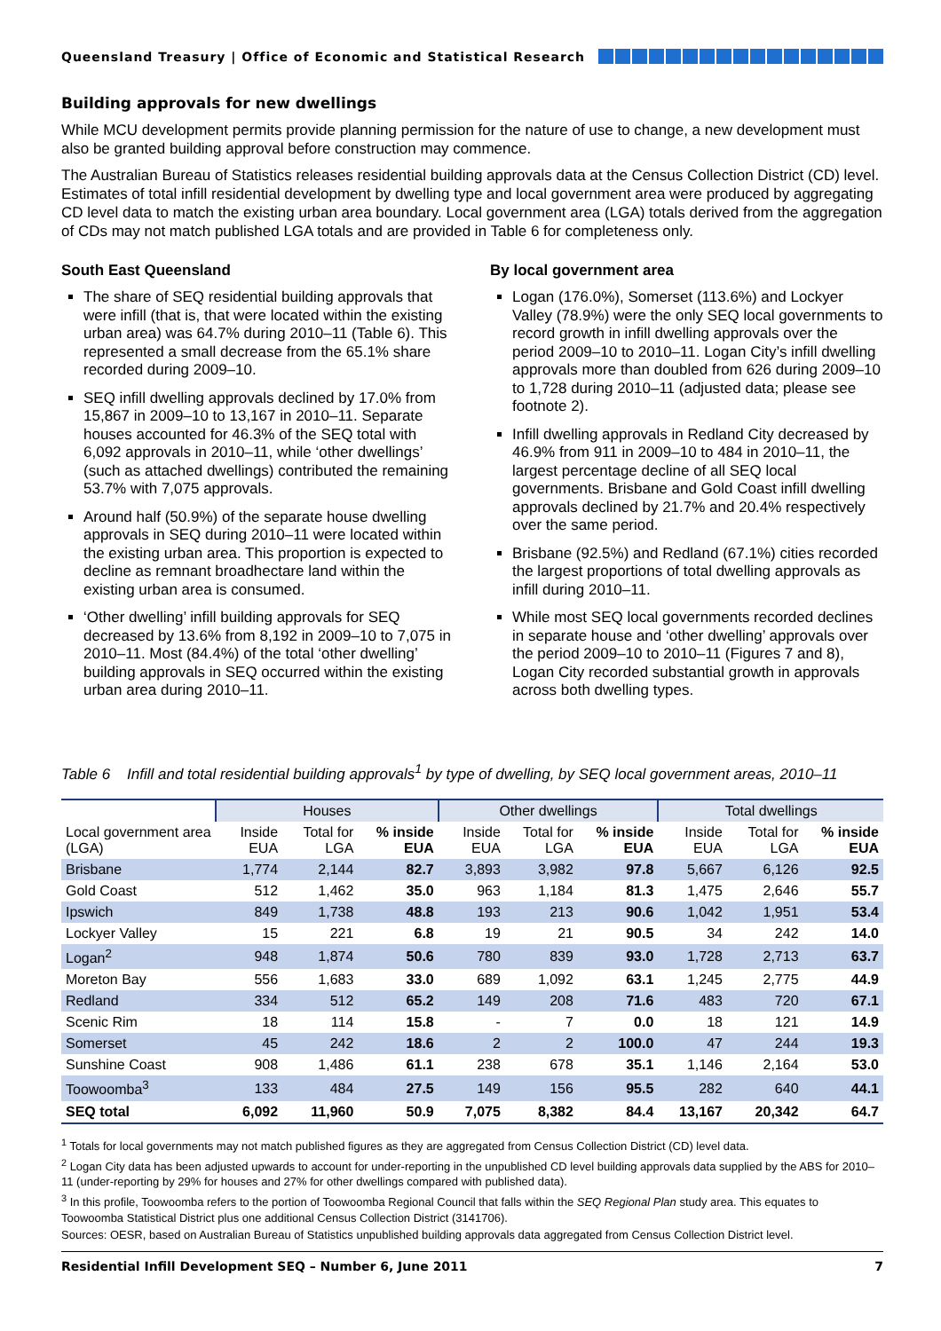Queensland Treasury | Office of Economic and Statistical Research
Building approvals for new dwellings
While MCU development permits provide planning permission for the nature of use to change, a new development must also be granted building approval before construction may commence.
The Australian Bureau of Statistics releases residential building approvals data at the Census Collection District (CD) level. Estimates of total infill residential development by dwelling type and local government area were produced by aggregating CD level data to match the existing urban area boundary. Local government area (LGA) totals derived from the aggregation of CDs may not match published LGA totals and are provided in Table 6 for completeness only.
South East Queensland
The share of SEQ residential building approvals that were infill (that is, that were located within the existing urban area) was 64.7% during 2010–11 (Table 6). This represented a small decrease from the 65.1% share recorded during 2009–10.
SEQ infill dwelling approvals declined by 17.0% from 15,867 in 2009–10 to 13,167 in 2010–11. Separate houses accounted for 46.3% of the SEQ total with 6,092 approvals in 2010–11, while ‘other dwellings’ (such as attached dwellings) contributed the remaining 53.7% with 7,075 approvals.
Around half (50.9%) of the separate house dwelling approvals in SEQ during 2010–11 were located within the existing urban area. This proportion is expected to decline as remnant broadhectare land within the existing urban area is consumed.
‘Other dwelling’ infill building approvals for SEQ decreased by 13.6% from 8,192 in 2009–10 to 7,075 in 2010–11. Most (84.4%) of the total ‘other dwelling’ building approvals in SEQ occurred within the existing urban area during 2010–11.
By local government area
Logan (176.0%), Somerset (113.6%) and Lockyer Valley (78.9%) were the only SEQ local governments to record growth in infill dwelling approvals over the period 2009–10 to 2010–11. Logan City’s infill dwelling approvals more than doubled from 626 during 2009–10 to 1,728 during 2010–11 (adjusted data; please see footnote 2).
Infill dwelling approvals in Redland City decreased by 46.9% from 911 in 2009–10 to 484 in 2010–11, the largest percentage decline of all SEQ local governments. Brisbane and Gold Coast infill dwelling approvals declined by 21.7% and 20.4% respectively over the same period.
Brisbane (92.5%) and Redland (67.1%) cities recorded the largest proportions of total dwelling approvals as infill during 2010–11.
While most SEQ local governments recorded declines in separate house and ‘other dwelling’ approvals over the period 2009–10 to 2010–11 (Figures 7 and 8), Logan City recorded substantial growth in approvals across both dwelling types.
Table 6 Infill and total residential building approvals<sup>1</sup> by type of dwelling, by SEQ local government areas, 2010–11
| | Houses | | | Other dwellings | | | Total dwellings | | |
| --- | --- | --- | --- | --- | --- | --- | --- | --- | --- |
| Local government area (LGA) | Inside EUA | Total for LGA | % inside EUA | Inside EUA | Total for LGA | % inside EUA | Inside EUA | Total for LGA | % inside EUA |
| Brisbane | 1,774 | 2,144 | 82.7 | 3,893 | 3,982 | 97.8 | 5,667 | 6,126 | 92.5 |
| Gold Coast | 512 | 1,462 | 35.0 | 963 | 1,184 | 81.3 | 1,475 | 2,646 | 55.7 |
| Ipswich | 849 | 1,738 | 48.8 | 193 | 213 | 90.6 | 1,042 | 1,951 | 53.4 |
| Lockyer Valley | 15 | 221 | 6.8 | 19 | 21 | 90.5 | 34 | 242 | 14.0 |
| Logan<sup>2</sup> | 948 | 1,874 | 50.6 | 780 | 839 | 93.0 | 1,728 | 2,713 | 63.7 |
| Moreton Bay | 556 | 1,683 | 33.0 | 689 | 1,092 | 63.1 | 1,245 | 2,775 | 44.9 |
| Redland | 334 | 512 | 65.2 | 149 | 208 | 71.6 | 483 | 720 | 67.1 |
| Scenic Rim | 18 | 114 | 15.8 | - | 7 | 0.0 | 18 | 121 | 14.9 |
| Somerset | 45 | 242 | 18.6 | 2 | 2 | 100.0 | 47 | 244 | 19.3 |
| Sunshine Coast | 908 | 1,486 | 61.1 | 238 | 678 | 35.1 | 1,146 | 2,164 | 53.0 |
| Toowoomba<sup>3</sup> | 133 | 484 | 27.5 | 149 | 156 | 95.5 | 282 | 640 | 44.1 |
| SEQ total | 6,092 | 11,960 | 50.9 | 7,075 | 8,382 | 84.4 | 13,167 | 20,342 | 64.7 |
<sup>1</sup> Totals for local governments may not match published figures as they are aggregated from Census Collection District (CD) level data.
<sup>2</sup> Logan City data has been adjusted upwards to account for under-reporting in the unpublished CD level building approvals data supplied by the ABS for 2010–11 (under-reporting by 29% for houses and 27% for other dwellings compared with published data).
<sup>3</sup> In this profile, Toowoomba refers to the portion of Toowoomba Regional Council that falls within the SEQ Regional Plan study area. This equates to Toowoomba Statistical District plus one additional Census Collection District (3141706).
Sources: OESR, based on Australian Bureau of Statistics unpublished building approvals data aggregated from Census Collection District level.
Residential Infill Development SEQ – Number 6, June 2011 7